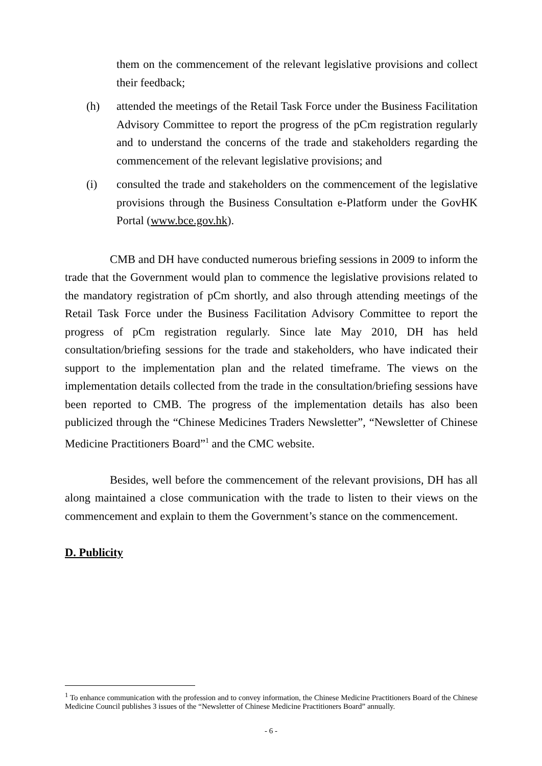them on the commencement of the relevant legislative provisions and collect their feedback;
(h) attended the meetings of the Retail Task Force under the Business Facilitation Advisory Committee to report the progress of the pCm registration regularly and to understand the concerns of the trade and stakeholders regarding the commencement of the relevant legislative provisions; and
(i) consulted the trade and stakeholders on the commencement of the legislative provisions through the Business Consultation e-Platform under the GovHK Portal (www.bce.gov.hk).
CMB and DH have conducted numerous briefing sessions in 2009 to inform the trade that the Government would plan to commence the legislative provisions related to the mandatory registration of pCm shortly, and also through attending meetings of the Retail Task Force under the Business Facilitation Advisory Committee to report the progress of pCm registration regularly. Since late May 2010, DH has held consultation/briefing sessions for the trade and stakeholders, who have indicated their support to the implementation plan and the related timeframe. The views on the implementation details collected from the trade in the consultation/briefing sessions have been reported to CMB. The progress of the implementation details has also been publicized through the “Chinese Medicines Traders Newsletter”, “Newsletter of Chinese Medicine Practitioners Board”<sup>1</sup> and the CMC website.
Besides, well before the commencement of the relevant provisions, DH has all along maintained a close communication with the trade to listen to their views on the commencement and explain to them the Government’s stance on the commencement.
D. Publicity
<sup>1</sup> To enhance communication with the profession and to convey information, the Chinese Medicine Practitioners Board of the Chinese Medicine Council publishes 3 issues of the “Newsletter of Chinese Medicine Practitioners Board” annually.
- 6 -